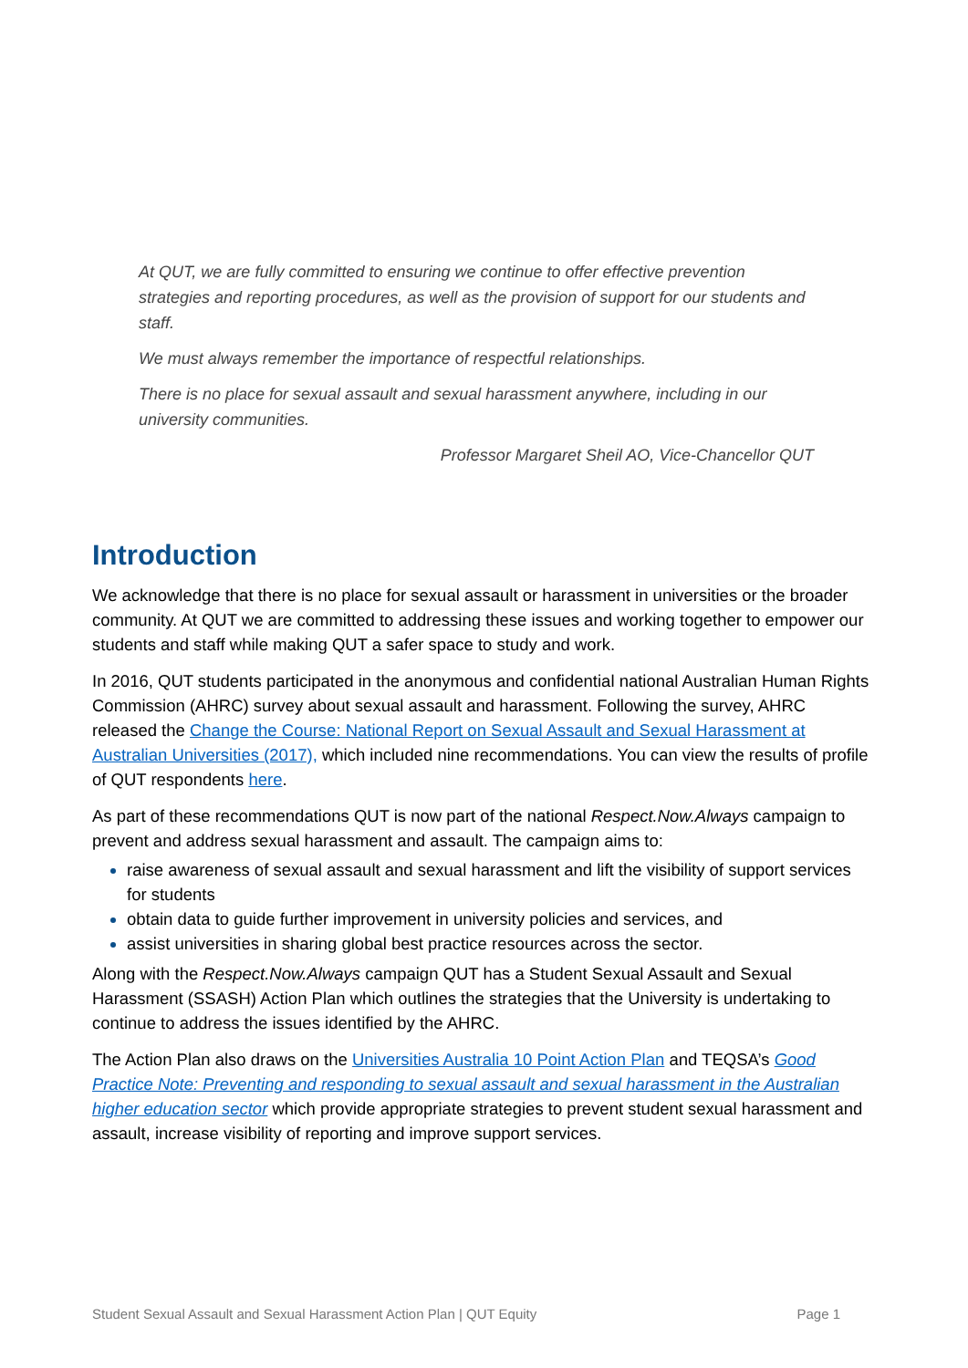At QUT, we are fully committed to ensuring we continue to offer effective prevention strategies and reporting procedures, as well as the provision of support for our students and staff.
We must always remember the importance of respectful relationships.
There is no place for sexual assault and sexual harassment anywhere, including in our university communities.
Professor Margaret Sheil AO, Vice-Chancellor QUT
Introduction
We acknowledge that there is no place for sexual assault or harassment in universities or the broader community. At QUT we are committed to addressing these issues and working together to empower our students and staff while making QUT a safer space to study and work.
In 2016, QUT students participated in the anonymous and confidential national Australian Human Rights Commission (AHRC) survey about sexual assault and harassment. Following the survey, AHRC released the Change the Course: National Report on Sexual Assault and Sexual Harassment at Australian Universities (2017), which included nine recommendations. You can view the results of profile of QUT respondents here.
As part of these recommendations QUT is now part of the national Respect.Now.Always campaign to prevent and address sexual harassment and assault. The campaign aims to:
raise awareness of sexual assault and sexual harassment and lift the visibility of support services for students
obtain data to guide further improvement in university policies and services, and
assist universities in sharing global best practice resources across the sector.
Along with the Respect.Now.Always campaign QUT has a Student Sexual Assault and Sexual Harassment (SSASH) Action Plan which outlines the strategies that the University is undertaking to continue to address the issues identified by the AHRC.
The Action Plan also draws on the Universities Australia 10 Point Action Plan and TEQSA’s Good Practice Note: Preventing and responding to sexual assault and sexual harassment in the Australian higher education sector which provide appropriate strategies to prevent student sexual harassment and assault, increase visibility of reporting and improve support services.
Student Sexual Assault and Sexual Harassment Action Plan | QUT Equity Page 1